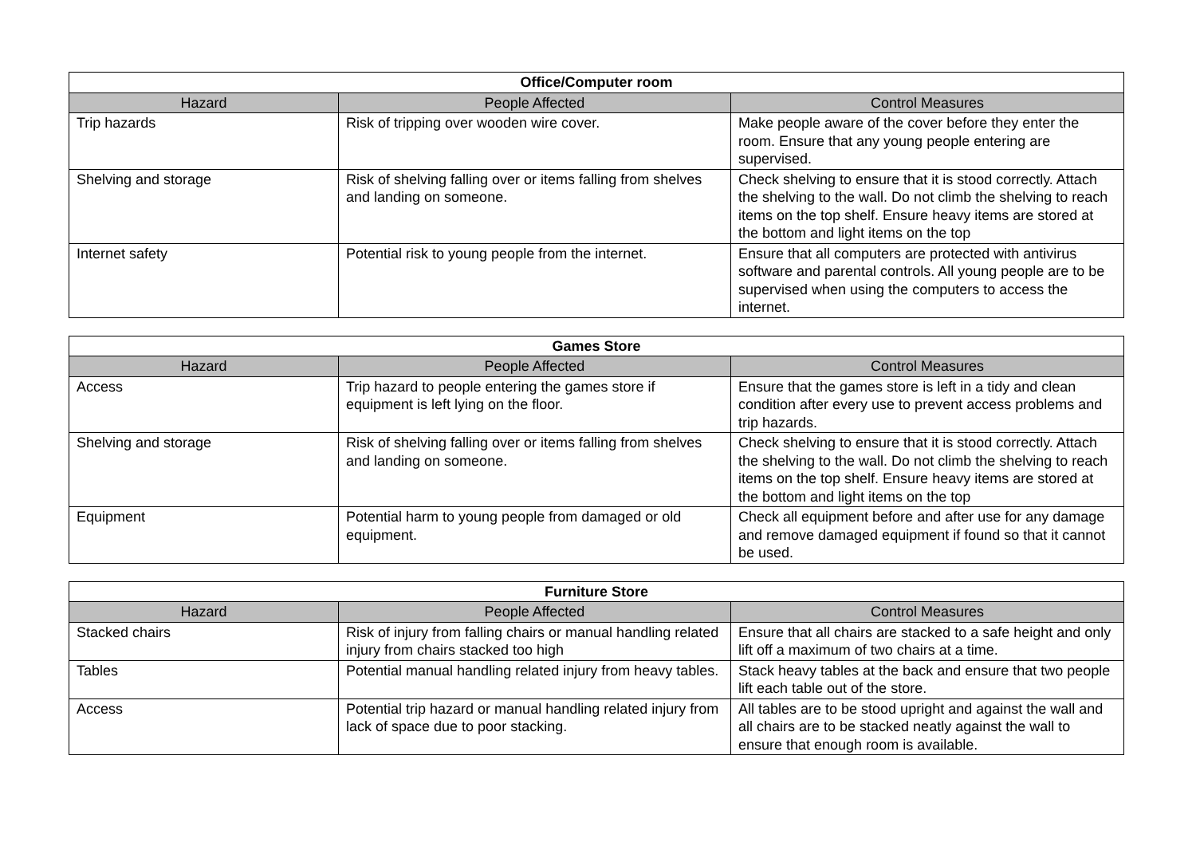| Office/Computer room | | |
| --- | --- | --- |
| Hazard | People Affected | Control Measures |
| Trip hazards | Risk of tripping over wooden wire cover. | Make people aware of the cover before they enter the room. Ensure that any young people entering are supervised. |
| Shelving and storage | Risk of shelving falling over or items falling from shelves and landing on someone. | Check shelving to ensure that it is stood correctly. Attach the shelving to the wall. Do not climb the shelving to reach items on the top shelf. Ensure heavy items are stored at the bottom and light items on the top |
| Internet safety | Potential risk to young people from the internet. | Ensure that all computers are protected with antivirus software and parental controls. All young people are to be supervised when using the computers to access the internet. |
| Games Store | | |
| --- | --- | --- |
| Hazard | People Affected | Control Measures |
| Access | Trip hazard to people entering the games store if equipment is left lying on the floor. | Ensure that the games store is left in a tidy and clean condition after every use to prevent access problems and trip hazards. |
| Shelving and storage | Risk of shelving falling over or items falling from shelves and landing on someone. | Check shelving to ensure that it is stood correctly. Attach the shelving to the wall. Do not climb the shelving to reach items on the top shelf. Ensure heavy items are stored at the bottom and light items on the top |
| Equipment | Potential harm to young people from damaged or old equipment. | Check all equipment before and after use for any damage and remove damaged equipment if found so that it cannot be used. |
| Furniture Store | | |
| --- | --- | --- |
| Hazard | People Affected | Control Measures |
| Stacked chairs | Risk of injury from falling chairs or manual handling related injury from chairs stacked too high | Ensure that all chairs are stacked to a safe height and only lift off a maximum of two chairs at a time. |
| Tables | Potential manual handling related injury from heavy tables. | Stack heavy tables at the back and ensure that two people lift each table out of the store. |
| Access | Potential trip hazard or manual handling related injury from lack of space due to poor stacking. | All tables are to be stood upright and against the wall and all chairs are to be stacked neatly against the wall to ensure that enough room is available. |